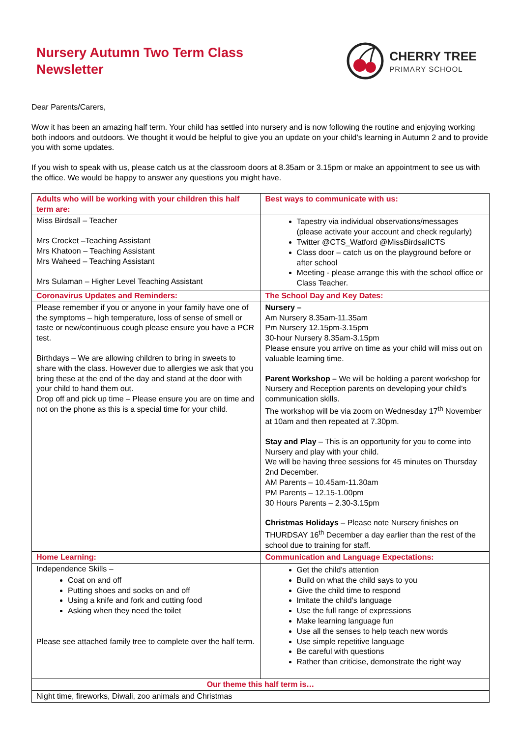Nursery Autumn Two Term Class
Newsletter
CHERRY TREE
PRIMARY SCHOOL
Dear Parents/Carers,
Wow it has been an amazing half term. Your child has settled into nursery and is now following the routine and enjoying working both indoors and outdoors. We thought it would be helpful to give you an update on your child’s learning in Autumn 2 and to provide you with some updates.
If you wish to speak with us, please catch us at the classroom doors at 8.35am or 3.15pm or make an appointment to see us with the office. We would be happy to answer any questions you might have.
| Adults who will be working with your children this half term are: | Best ways to communicate with us: |
| --- | --- |
| Miss Birdsall – Teacher Mrs Crocket –Teaching Assistant Mrs Khatoon – Teaching Assistant Mrs Waheed – Teaching Assistant Mrs Sulaman – Higher Level Teaching Assistant | Tapestry via individual observations/messages (please activate your account and check regularly) Twitter @CTS_Watford @MissBirdsallCTS Class door – catch us on the playground before or after school Meeting - please arrange this with the school office or Class Teacher. |
| Coronavirus Updates and Reminders: | The School Day and Key Dates: |
| Please remember if you or anyone in your family have one of the symptoms – high temperature, loss of sense of smell or taste or new/continuous cough please ensure you have a PCR test. Birthdays – We are allowing children to bring in sweets to share with the class. However due to allergies we ask that you bring these at the end of the day and stand at the door with your child to hand them out. Drop off and pick up time – Please ensure you are on time and not on the phone as this is a special time for your child. | Nursery – Am Nursery 8.35am-11.35am Pm Nursery 12.15pm-3.15pm 30-hour Nursery 8.35am-3.15pm Please ensure you arrive on time as your child will miss out on valuable learning time. Parent Workshop – We will be holding a parent workshop for Nursery and Reception parents on developing your child’s communication skills. The workshop will be via zoom on Wednesday 17<sup>th</sup> November at 10am and then repeated at 7.30pm. Stay and Play – This is an opportunity for you to come into Nursery and play with your child. We will be having three sessions for 45 minutes on Thursday 2nd December. AM Parents – 10.45am-11.30am PM Parents – 12.15-1.00pm 30 Hours Parents – 2.30-3.15pm Christmas Holidays – Please note Nursery finishes on THURDSAY 16<sup>th</sup> December a day earlier than the rest of the school due to training for staff. |
| Home Learning: | Communication and Language Expectations: |
| Independence Skills – Coat on and off Putting shoes and socks on and off Using a knife and fork and cutting food Asking when they need the toilet Please see attached family tree to complete over the half term. | Get the child’s attention Build on what the child says to you Give the child time to respond Imitate the child’s language Use the full range of expressions Make learning language fun Use all the senses to help teach new words Use simple repetitive language Be careful with questions Rather than criticise, demonstrate the right way |
| Our theme this half term is… | |
| Night time, fireworks, Diwali, zoo animals and Christmas | |